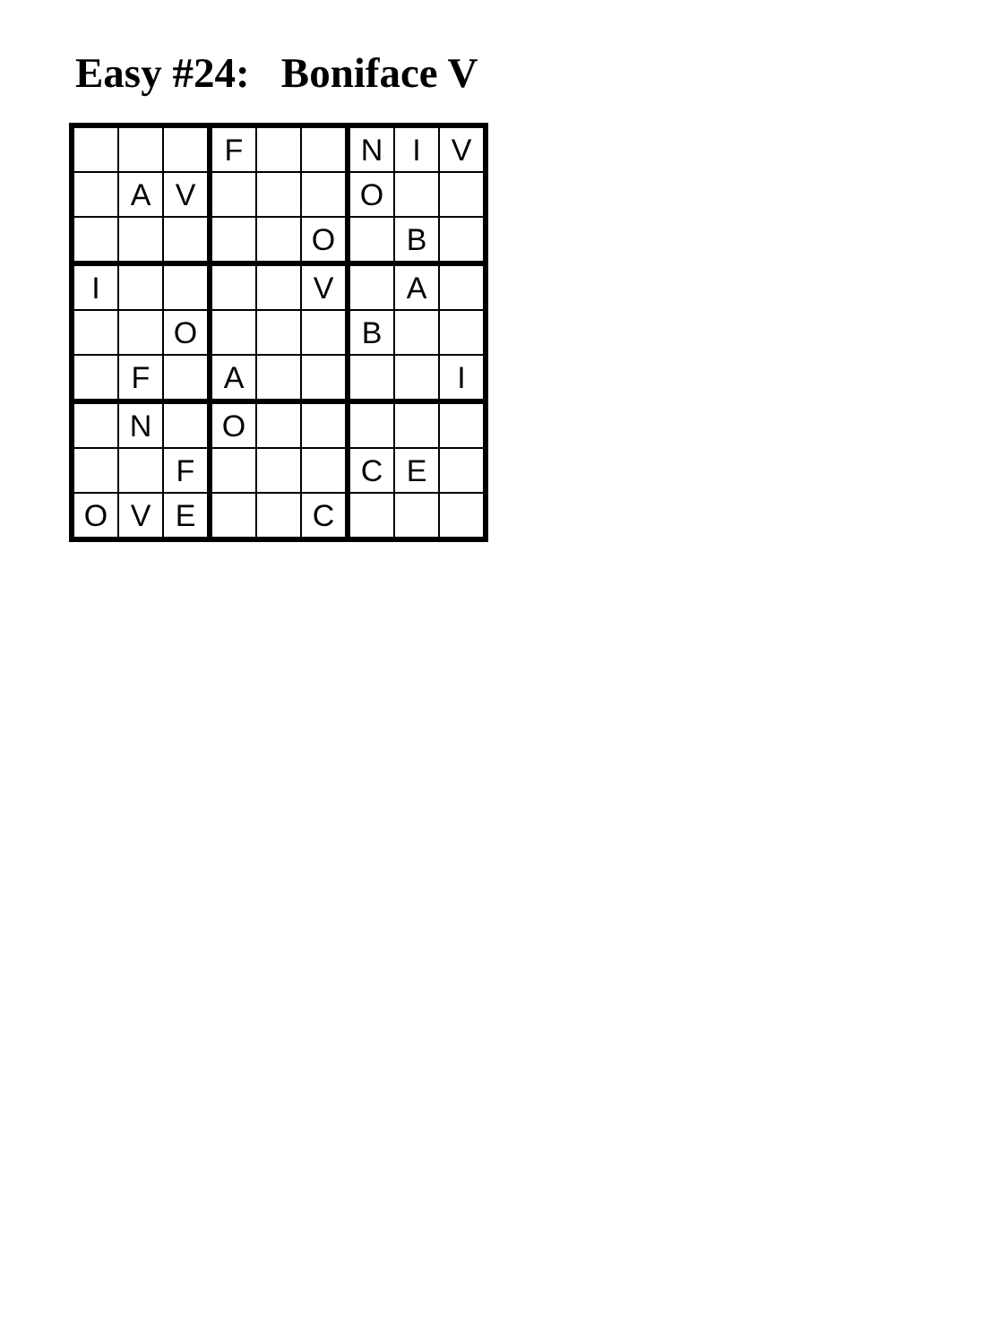Easy #24: Boniface V
| | | | F | | | N | I | V |
| | A | V | | | | O | | |
| | | | | | O | | B | |
| I | | | | | V | | A | |
| | | O | | | | B | | |
| | F | | A | | | | | I |
| | N | | O | | | | | |
| | | F | | | | C | E | |
| O | V | E | | | C | | | |